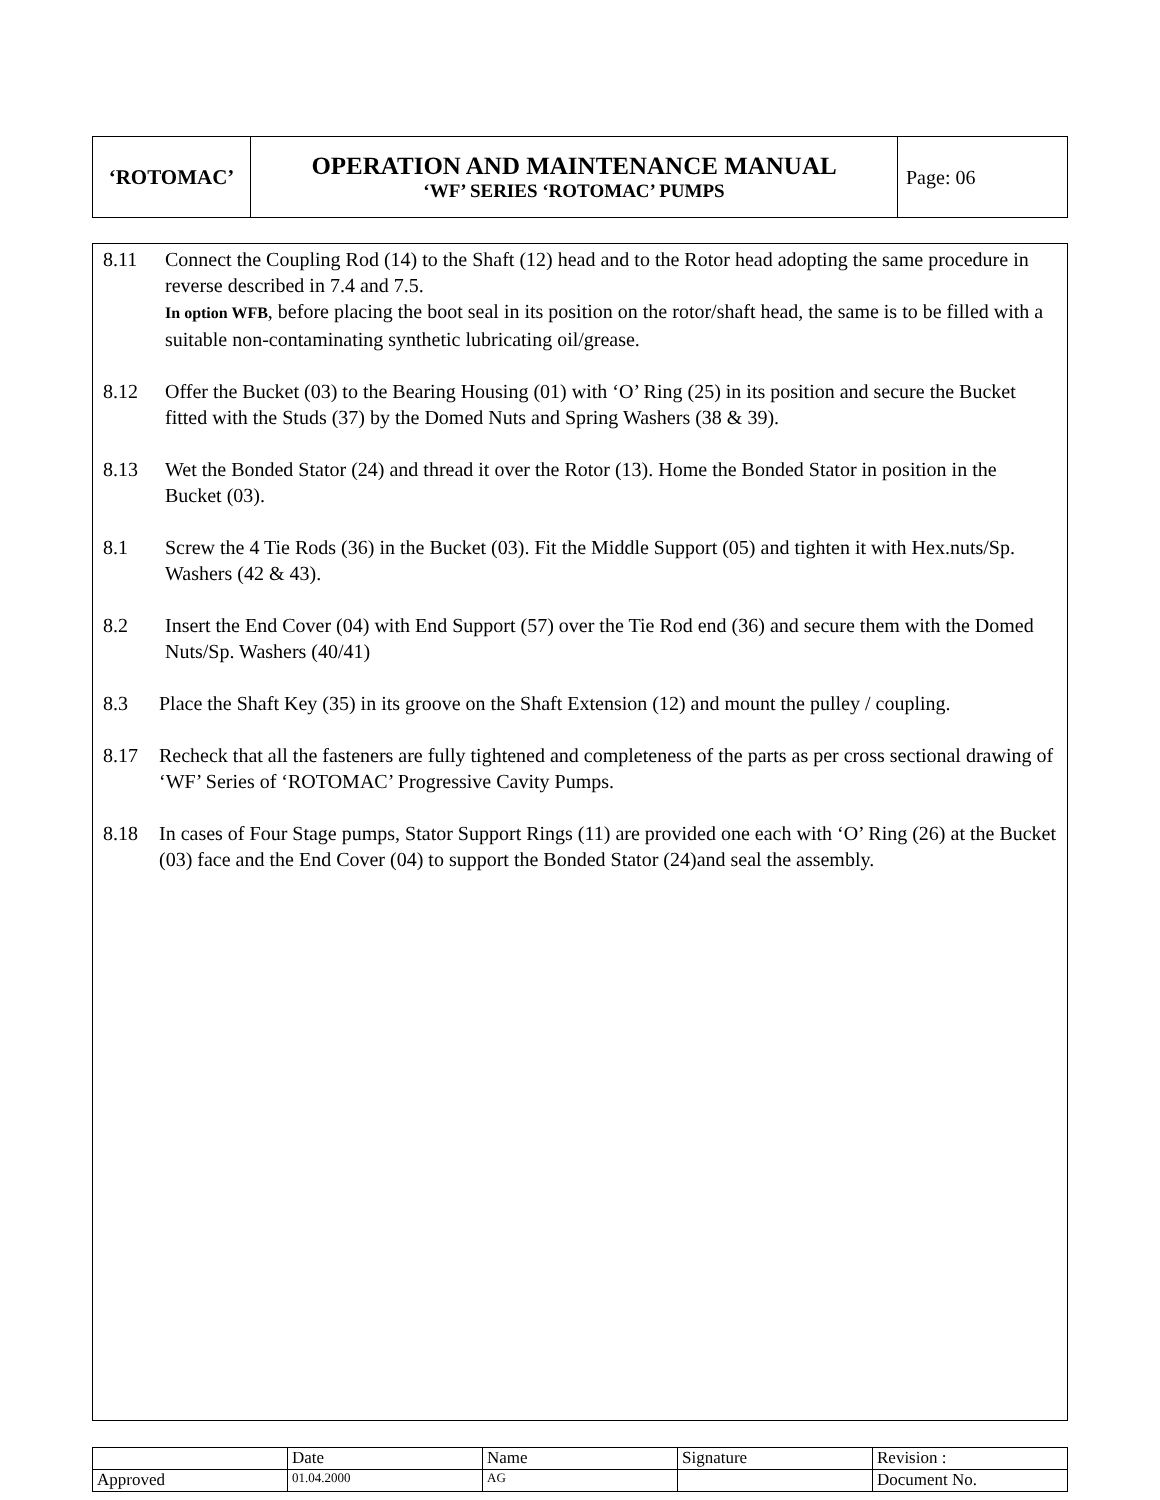| ‘ROTOMAC’ | OPERATION AND MAINTENANCE MANUAL ‘WF’ SERIES ‘ROTOMAC’ PUMPS | Page: 06 |
8.11 Connect the Coupling Rod (14) to the Shaft (12) head and to the Rotor head adopting the same procedure in reverse described in 7.4 and 7.5.
In option WFB, before placing the boot seal in its position on the rotor/shaft head, the same is to be filled with a suitable non-contaminating synthetic lubricating oil/grease.
8.12 Offer the Bucket (03) to the Bearing Housing (01) with ‘O’ Ring (25) in its position and secure the Bucket fitted with the Studs (37) by the Domed Nuts and Spring Washers (38 & 39).
8.13 Wet the Bonded Stator (24) and thread it over the Rotor (13). Home the Bonded Stator in position in the Bucket (03).
8.1 Screw the 4 Tie Rods (36) in the Bucket (03). Fit the Middle Support (05) and tighten it with Hex.nuts/Sp. Washers (42 & 43).
8.2 Insert the End Cover (04) with End Support (57) over the Tie Rod end (36) and secure them with the Domed Nuts/Sp. Washers (40/41)
8.3 Place the Shaft Key (35) in its groove on the Shaft Extension (12) and mount the pulley / coupling.
8.17 Recheck that all the fasteners are fully tightened and completeness of the parts as per cross sectional drawing of ‘WF’ Series of ‘ROTOMAC’ Progressive Cavity Pumps.
8.18 In cases of Four Stage pumps, Stator Support Rings (11) are provided one each with ‘O’ Ring (26) at the Bucket (03) face and the End Cover (04) to support the Bonded Stator (24)and seal the assembly.
| | Date | Name | Signature | Revision : |
| Approved | 01.04.2000 | AG | | Document No. |